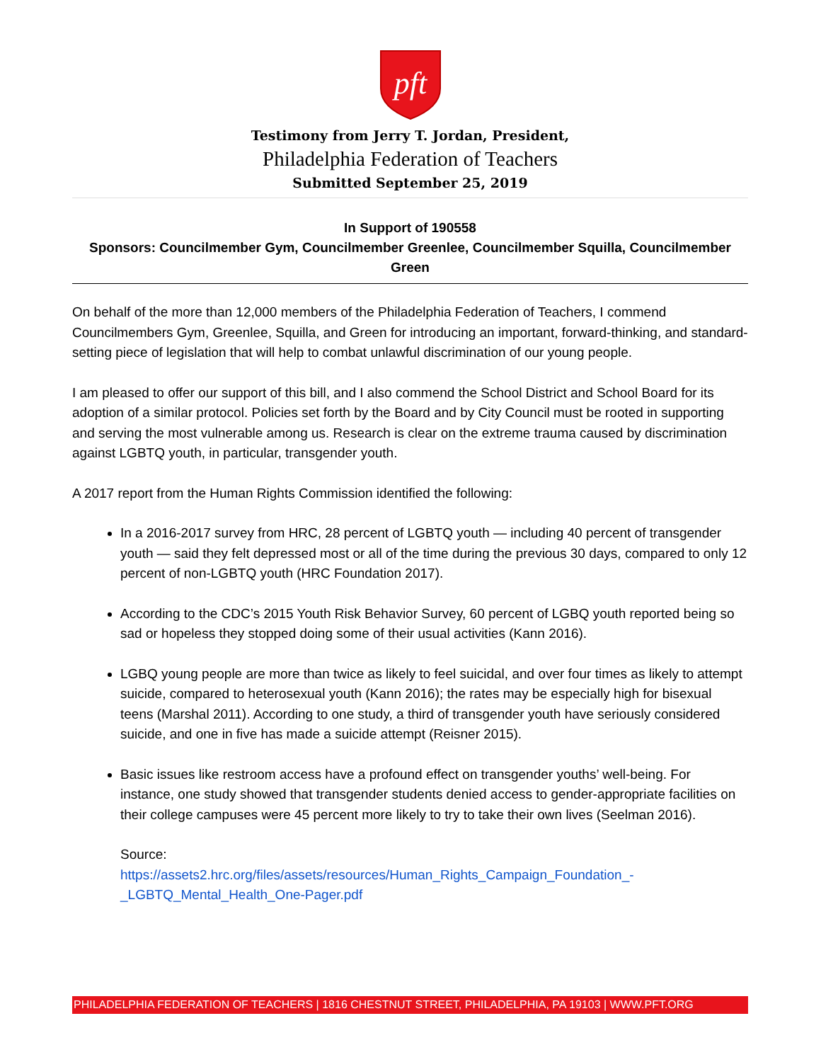pft
Testimony from Jerry T. Jordan, President,
Philadelphia Federation of Teachers
Submitted September 25, 2019
In Support of 190558
Sponsors: Councilmember Gym, Councilmember Greenlee, Councilmember Squilla, Councilmember Green
On behalf of the more than 12,000 members of the Philadelphia Federation of Teachers, I commend Councilmembers Gym, Greenlee, Squilla, and Green for introducing an important, forward-thinking, and standard-setting piece of legislation that will help to combat unlawful discrimination of our young people.
I am pleased to offer our support of this bill, and I also commend the School District and School Board for its adoption of a similar protocol. Policies set forth by the Board and by City Council must be rooted in supporting and serving the most vulnerable among us. Research is clear on the extreme trauma caused by discrimination against LGBTQ youth, in particular, transgender youth.
A 2017 report from the Human Rights Commission identified the following:
In a 2016-2017 survey from HRC, 28 percent of LGBTQ youth — including 40 percent of transgender youth — said they felt depressed most or all of the time during the previous 30 days, compared to only 12 percent of non-LGBTQ youth (HRC Foundation 2017).
According to the CDC’s 2015 Youth Risk Behavior Survey, 60 percent of LGBQ youth reported being so sad or hopeless they stopped doing some of their usual activities (Kann 2016).
LGBQ young people are more than twice as likely to feel suicidal, and over four times as likely to attempt suicide, compared to heterosexual youth (Kann 2016); the rates may be especially high for bisexual teens (Marshal 2011). According to one study, a third of transgender youth have seriously considered suicide, and one in five has made a suicide attempt (Reisner 2015).
Basic issues like restroom access have a profound effect on transgender youths’ well-being. For instance, one study showed that transgender students denied access to gender-appropriate facilities on their college campuses were 45 percent more likely to try to take their own lives (Seelman 2016).
Source:
https://assets2.hrc.org/files/assets/resources/Human_Rights_Campaign_Foundation_-_LGBTQ_Mental_Health_One-Pager.pdf
PHILADELPHIA FEDERATION OF TEACHERS | 1816 CHESTNUT STREET, PHILADELPHIA, PA 19103 | WWW.PFT.ORG